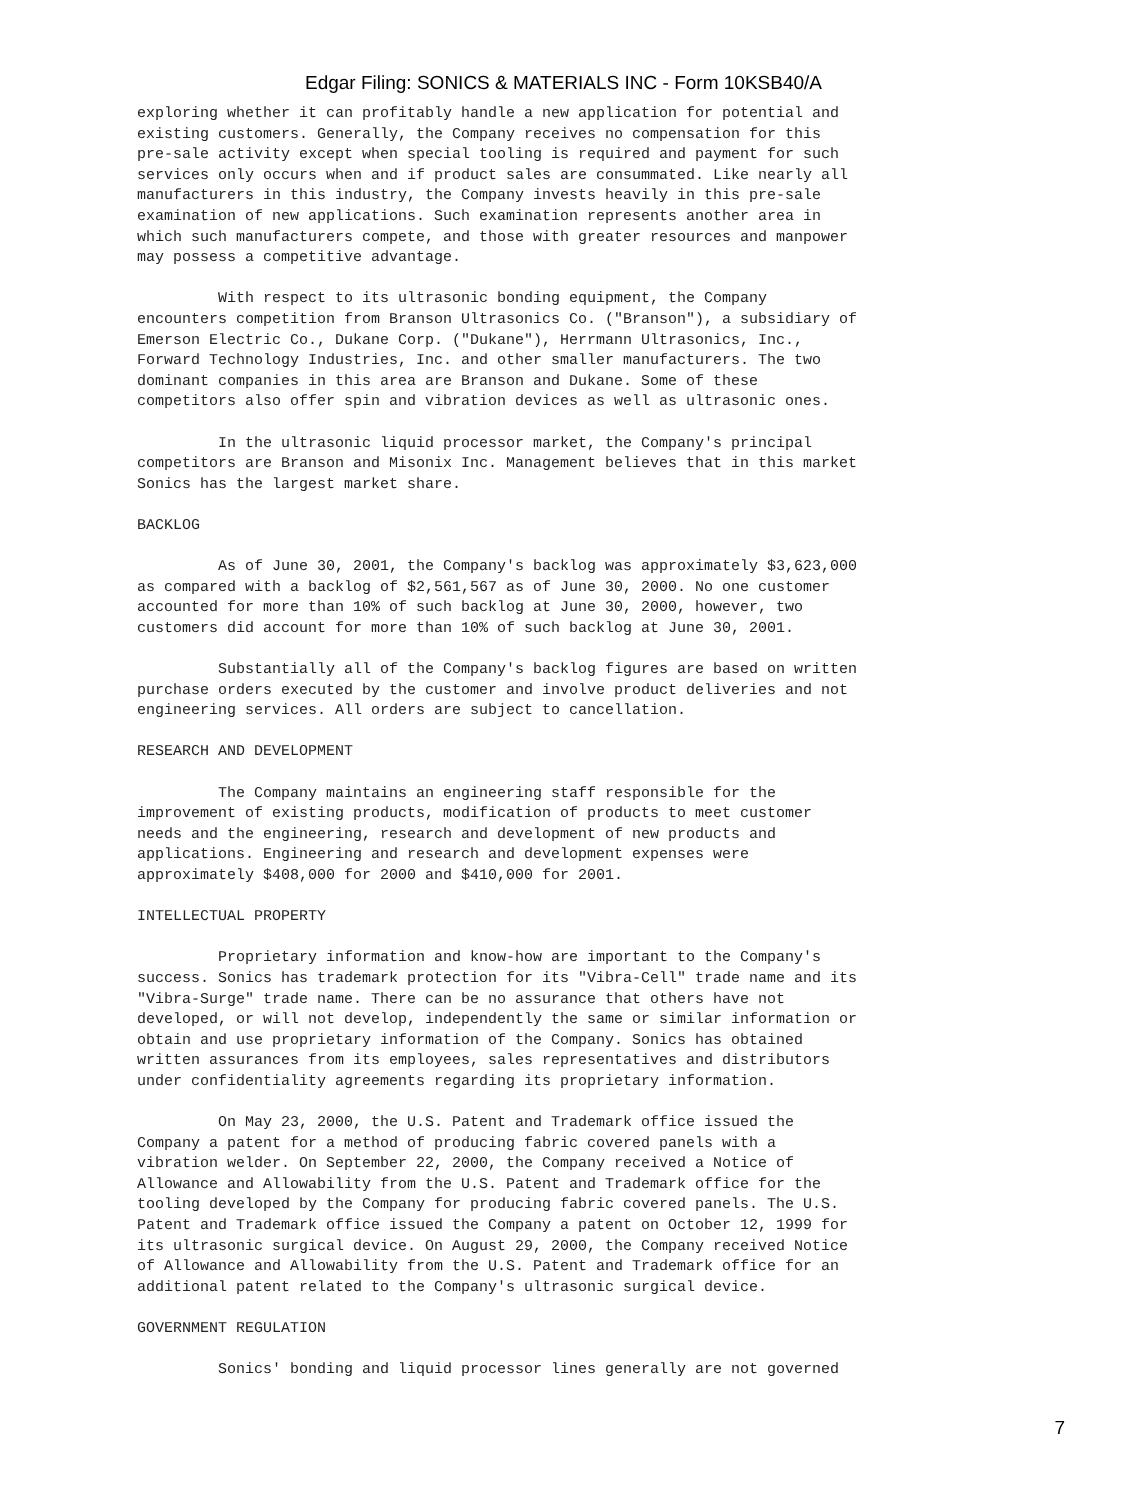Edgar Filing: SONICS & MATERIALS INC - Form 10KSB40/A
exploring whether it can profitably handle a new application for potential and
existing customers. Generally, the Company receives no compensation for this
pre-sale activity except when special tooling is required and payment for such
services only occurs when and if product sales are consummated. Like nearly all
manufacturers in this industry, the Company invests heavily in this pre-sale
examination of new applications. Such examination represents another area in
which such manufacturers compete, and those with greater resources and manpower
may possess a competitive advantage.

         With respect to its ultrasonic bonding equipment, the Company
encounters competition from Branson Ultrasonics Co. ("Branson"), a subsidiary of
Emerson Electric Co., Dukane Corp. ("Dukane"), Herrmann Ultrasonics, Inc.,
Forward Technology Industries, Inc. and other smaller manufacturers. The two
dominant companies in this area are Branson and Dukane. Some of these
competitors also offer spin and vibration devices as well as ultrasonic ones.

         In the ultrasonic liquid processor market, the Company's principal
competitors are Branson and Misonix Inc. Management believes that in this market
Sonics has the largest market share.

BACKLOG

         As of June 30, 2001, the Company's backlog was approximately $3,623,000
as compared with a backlog of $2,561,567 as of June 30, 2000. No one customer
accounted for more than 10% of such backlog at June 30, 2000, however, two
customers did account for more than 10% of such backlog at June 30, 2001.

         Substantially all of the Company's backlog figures are based on written
purchase orders executed by the customer and involve product deliveries and not
engineering services. All orders are subject to cancellation.

RESEARCH AND DEVELOPMENT

         The Company maintains an engineering staff responsible for the
improvement of existing products, modification of products to meet customer
needs and the engineering, research and development of new products and
applications. Engineering and research and development expenses were
approximately $408,000 for 2000 and $410,000 for 2001.

INTELLECTUAL PROPERTY

         Proprietary information and know-how are important to the Company's
success. Sonics has trademark protection for its "Vibra-Cell" trade name and its
"Vibra-Surge" trade name. There can be no assurance that others have not
developed, or will not develop, independently the same or similar information or
obtain and use proprietary information of the Company. Sonics has obtained
written assurances from its employees, sales representatives and distributors
under confidentiality agreements regarding its proprietary information.

         On May 23, 2000, the U.S. Patent and Trademark office issued the
Company a patent for a method of producing fabric covered panels with a
vibration welder. On September 22, 2000, the Company received a Notice of
Allowance and Allowability from the U.S. Patent and Trademark office for the
tooling developed by the Company for producing fabric covered panels. The U.S.
Patent and Trademark office issued the Company a patent on October 12, 1999 for
its ultrasonic surgical device. On August 29, 2000, the Company received Notice
of Allowance and Allowability from the U.S. Patent and Trademark office for an
additional patent related to the Company's ultrasonic surgical device.

GOVERNMENT REGULATION

         Sonics' bonding and liquid processor lines generally are not governed
7